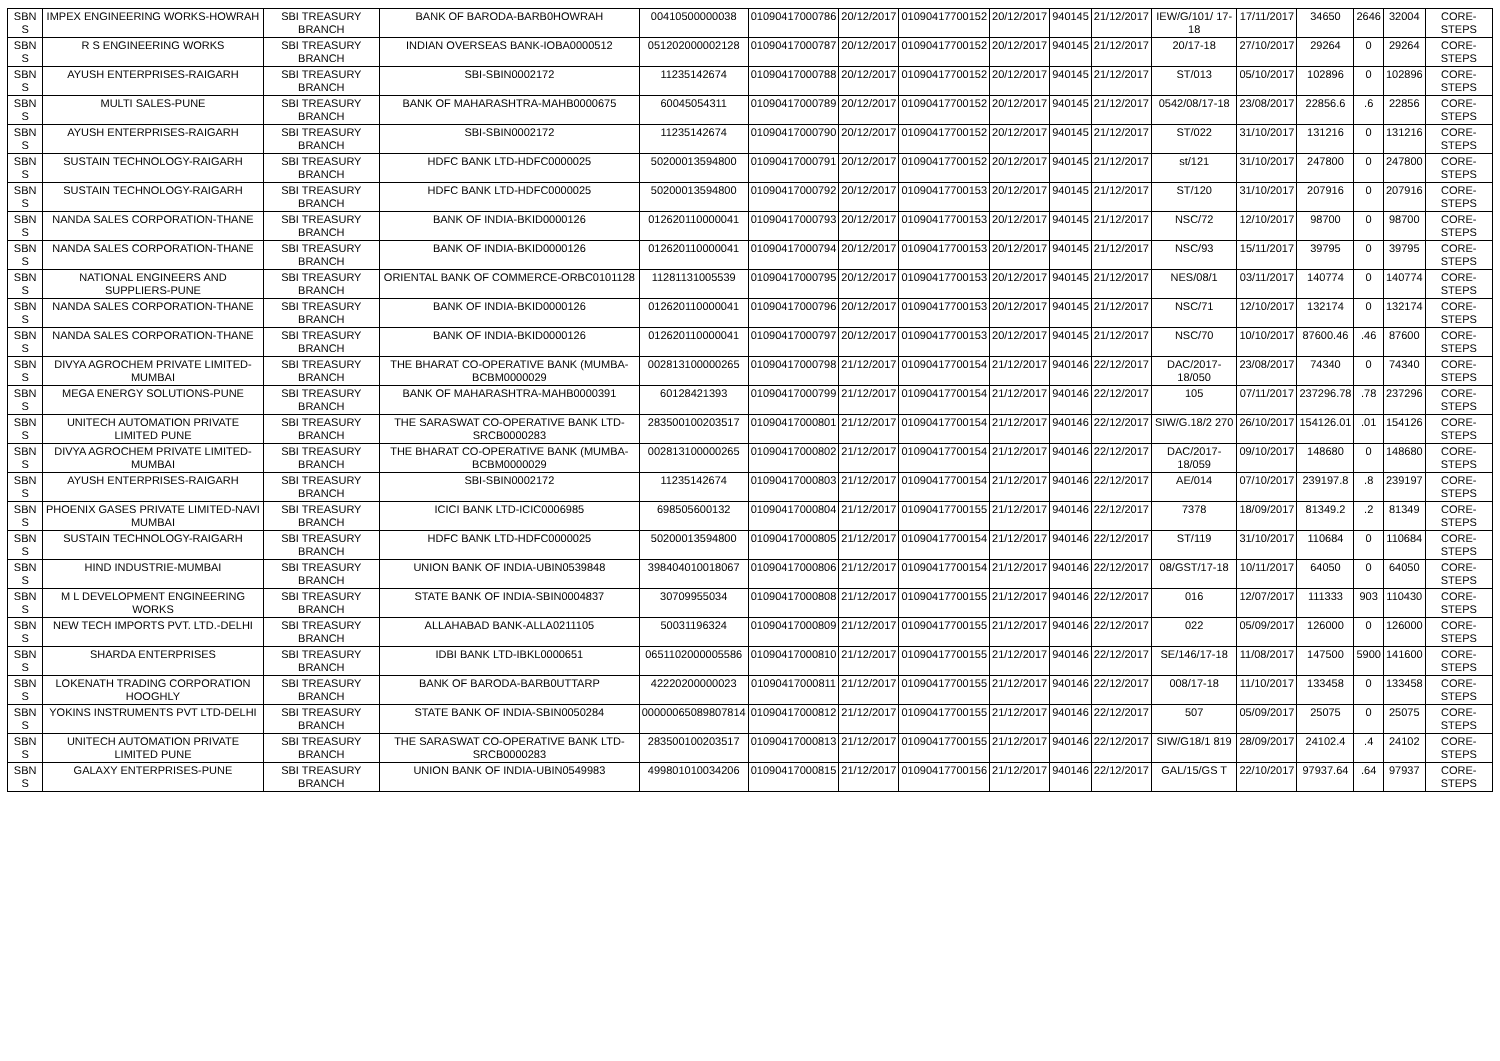| SBN S | IMPEX ENGINEERING WORKS-HOWRAH | SBI TREASURY BRANCH | BANK OF BARODA-BARB0HOWRAH | 00410500000038 | 01090417000786 | 20/12/2017 | 01090417700152 | 20/12/2017 | 940145 | 21/12/2017 | IEW/G/101/ 17-18 | 17/11/2017 | 34650 | 2646 | 32004 | CORE-STEPS |
| SBN S | R S ENGINEERING WORKS | SBI TREASURY BRANCH | INDIAN OVERSEAS BANK-IOBA0000512 | 051202000002128 | 01090417000787 | 20/12/2017 | 01090417700152 | 20/12/2017 | 940145 | 21/12/2017 | 20/17-18 | 27/10/2017 | 29264 | 0 | 29264 | CORE-STEPS |
| SBN S | AYUSH ENTERPRISES-RAIGARH | SBI TREASURY BRANCH | SBI-SBIN0002172 | 11235142674 | 01090417000788 | 20/12/2017 | 01090417700152 | 20/12/2017 | 940145 | 21/12/2017 | ST/013 | 05/10/2017 | 102896 | 0 | 102896 | CORE-STEPS |
| SBN S | MULTI SALES-PUNE | SBI TREASURY BRANCH | BANK OF MAHARASHTRA-MAHB0000675 | 60045054311 | 01090417000789 | 20/12/2017 | 01090417700152 | 20/12/2017 | 940145 | 21/12/2017 | 0542/08/17-18 | 23/08/2017 | 22856.6 | .6 | 22856 | CORE-STEPS |
| SBN S | AYUSH ENTERPRISES-RAIGARH | SBI TREASURY BRANCH | SBI-SBIN0002172 | 11235142674 | 01090417000790 | 20/12/2017 | 01090417700152 | 20/12/2017 | 940145 | 21/12/2017 | ST/022 | 31/10/2017 | 131216 | 0 | 131216 | CORE-STEPS |
| SBN S | SUSTAIN TECHNOLOGY-RAIGARH | SBI TREASURY BRANCH | HDFC BANK LTD-HDFC0000025 | 50200013594800 | 01090417000791 | 20/12/2017 | 01090417700152 | 20/12/2017 | 940145 | 21/12/2017 | st/121 | 31/10/2017 | 247800 | 0 | 247800 | CORE-STEPS |
| SBN S | SUSTAIN TECHNOLOGY-RAIGARH | SBI TREASURY BRANCH | HDFC BANK LTD-HDFC0000025 | 50200013594800 | 01090417000792 | 20/12/2017 | 01090417700153 | 20/12/2017 | 940145 | 21/12/2017 | ST/120 | 31/10/2017 | 207916 | 0 | 207916 | CORE-STEPS |
| SBN S | NANDA SALES CORPORATION-THANE | SBI TREASURY BRANCH | BANK OF INDIA-BKID0000126 | 012620110000041 | 01090417000793 | 20/12/2017 | 01090417700153 | 20/12/2017 | 940145 | 21/12/2017 | NSC/72 | 12/10/2017 | 98700 | 0 | 98700 | CORE-STEPS |
| SBN S | NANDA SALES CORPORATION-THANE | SBI TREASURY BRANCH | BANK OF INDIA-BKID0000126 | 012620110000041 | 01090417000794 | 20/12/2017 | 01090417700153 | 20/12/2017 | 940145 | 21/12/2017 | NSC/93 | 15/11/2017 | 39795 | 0 | 39795 | CORE-STEPS |
| SBN S | NATIONAL ENGINEERS AND SUPPLIERS-PUNE | SBI TREASURY BRANCH | ORIENTAL BANK OF COMMERCE-ORBC0101128 | 11281131005539 | 01090417000795 | 20/12/2017 | 01090417700153 | 20/12/2017 | 940145 | 21/12/2017 | NES/08/1 | 03/11/2017 | 140774 | 0 | 140774 | CORE-STEPS |
| SBN S | NANDA SALES CORPORATION-THANE | SBI TREASURY BRANCH | BANK OF INDIA-BKID0000126 | 012620110000041 | 01090417000796 | 20/12/2017 | 01090417700153 | 20/12/2017 | 940145 | 21/12/2017 | NSC/71 | 12/10/2017 | 132174 | 0 | 132174 | CORE-STEPS |
| SBN S | NANDA SALES CORPORATION-THANE | SBI TREASURY BRANCH | BANK OF INDIA-BKID0000126 | 012620110000041 | 01090417000797 | 20/12/2017 | 01090417700153 | 20/12/2017 | 940145 | 21/12/2017 | NSC/70 | 10/10/2017 | 87600.46 | .46 | 87600 | CORE-STEPS |
| SBN S | DIVYA AGROCHEM PRIVATE LIMITED-MUMBAI | SBI TREASURY BRANCH | THE BHARAT CO-OPERATIVE BANK (MUMBA-BCBM0000029 | 002813100000265 | 01090417000798 | 21/12/2017 | 01090417700154 | 21/12/2017 | 940146 | 22/12/2017 | DAC/2017-18/050 | 23/08/2017 | 74340 | 0 | 74340 | CORE-STEPS |
| SBN S | MEGA ENERGY SOLUTIONS-PUNE | SBI TREASURY BRANCH | BANK OF MAHARASHTRA-MAHB0000391 | 60128421393 | 01090417000799 | 21/12/2017 | 01090417700154 | 21/12/2017 | 940146 | 22/12/2017 | 105 | 07/11/2017 | 237296.78 | .78 | 237296 | CORE-STEPS |
| SBN S | UNITECH AUTOMATION PRIVATE LIMITED PUNE | SBI TREASURY BRANCH | THE SARASWAT CO-OPERATIVE BANK LTD-SRCB0000283 | 283500100203517 | 01090417000801 | 21/12/2017 | 01090417700154 | 21/12/2017 | 940146 | 22/12/2017 | SIW/G.18/2 270 | 26/10/2017 | 154126.01 | .01 | 154126 | CORE-STEPS |
| SBN S | DIVYA AGROCHEM PRIVATE LIMITED-MUMBAI | SBI TREASURY BRANCH | THE BHARAT CO-OPERATIVE BANK (MUMBA-BCBM0000029 | 002813100000265 | 01090417000802 | 21/12/2017 | 01090417700154 | 21/12/2017 | 940146 | 22/12/2017 | DAC/2017-18/059 | 09/10/2017 | 148680 | 0 | 148680 | CORE-STEPS |
| SBN S | AYUSH ENTERPRISES-RAIGARH | SBI TREASURY BRANCH | SBI-SBIN0002172 | 11235142674 | 01090417000803 | 21/12/2017 | 01090417700154 | 21/12/2017 | 940146 | 22/12/2017 | AE/014 | 07/10/2017 | 239197.8 | .8 | 239197 | CORE-STEPS |
| SBN S | PHOENIX GASES PRIVATE LIMITED-NAVI MUMBAI | SBI TREASURY BRANCH | ICICI BANK LTD-ICIC0006985 | 698505600132 | 01090417000804 | 21/12/2017 | 01090417700155 | 21/12/2017 | 940146 | 22/12/2017 | 7378 | 18/09/2017 | 81349.2 | .2 | 81349 | CORE-STEPS |
| SBN S | SUSTAIN TECHNOLOGY-RAIGARH | SBI TREASURY BRANCH | HDFC BANK LTD-HDFC0000025 | 50200013594800 | 01090417000805 | 21/12/2017 | 01090417700154 | 21/12/2017 | 940146 | 22/12/2017 | ST/119 | 31/10/2017 | 110684 | 0 | 110684 | CORE-STEPS |
| SBN S | HIND INDUSTRIE-MUMBAI | SBI TREASURY BRANCH | UNION BANK OF INDIA-UBIN0539848 | 398404010018067 | 01090417000806 | 21/12/2017 | 01090417700154 | 21/12/2017 | 940146 | 22/12/2017 | 08/GST/17-18 | 10/11/2017 | 64050 | 0 | 64050 | CORE-STEPS |
| SBN S | M L DEVELOPMENT ENGINEERING WORKS | SBI TREASURY BRANCH | STATE BANK OF INDIA-SBIN0004837 | 30709955034 | 01090417000808 | 21/12/2017 | 01090417700155 | 21/12/2017 | 940146 | 22/12/2017 | 016 | 12/07/2017 | 111333 | 903 | 110430 | CORE-STEPS |
| SBN S | NEW TECH IMPORTS PVT. LTD.-DELHI | SBI TREASURY BRANCH | ALLAHABAD BANK-ALLA0211105 | 50031196324 | 01090417000809 | 21/12/2017 | 01090417700155 | 21/12/2017 | 940146 | 22/12/2017 | 022 | 05/09/2017 | 126000 | 0 | 126000 | CORE-STEPS |
| SBN S | SHARDA ENTERPRISES | SBI TREASURY BRANCH | IDBI BANK LTD-IBKL0000651 | 0651102000005586 | 01090417000810 | 21/12/2017 | 01090417700155 | 21/12/2017 | 940146 | 22/12/2017 | SE/146/17-18 | 11/08/2017 | 147500 | 5900 | 141600 | CORE-STEPS |
| SBN S | LOKENATH TRADING CORPORATION HOOGHLY | SBI TREASURY BRANCH | BANK OF BARODA-BARB0UTTARP | 42220200000023 | 01090417000811 | 21/12/2017 | 01090417700155 | 21/12/2017 | 940146 | 22/12/2017 | 008/17-18 | 11/10/2017 | 133458 | 0 | 133458 | CORE-STEPS |
| SBN S | YOKINS INSTRUMENTS PVT LTD-DELHI | SBI TREASURY BRANCH | STATE BANK OF INDIA-SBIN0050284 | 00000065089807814 | 01090417000812 | 21/12/2017 | 01090417700155 | 21/12/2017 | 940146 | 22/12/2017 | 507 | 05/09/2017 | 25075 | 0 | 25075 | CORE-STEPS |
| SBN S | UNITECH AUTOMATION PRIVATE LIMITED PUNE | SBI TREASURY BRANCH | THE SARASWAT CO-OPERATIVE BANK LTD-SRCB0000283 | 283500100203517 | 01090417000813 | 21/12/2017 | 01090417700155 | 21/12/2017 | 940146 | 22/12/2017 | SIW/G18/1 819 | 28/09/2017 | 24102.4 | .4 | 24102 | CORE-STEPS |
| SBN S | GALAXY ENTERPRISES-PUNE | SBI TREASURY BRANCH | UNION BANK OF INDIA-UBIN0549983 | 499801010034206 | 01090417000815 | 21/12/2017 | 01090417700156 | 21/12/2017 | 940146 | 22/12/2017 | GAL/15/GS T | 22/10/2017 | 97937.64 | .64 | 97937 | CORE-STEPS |